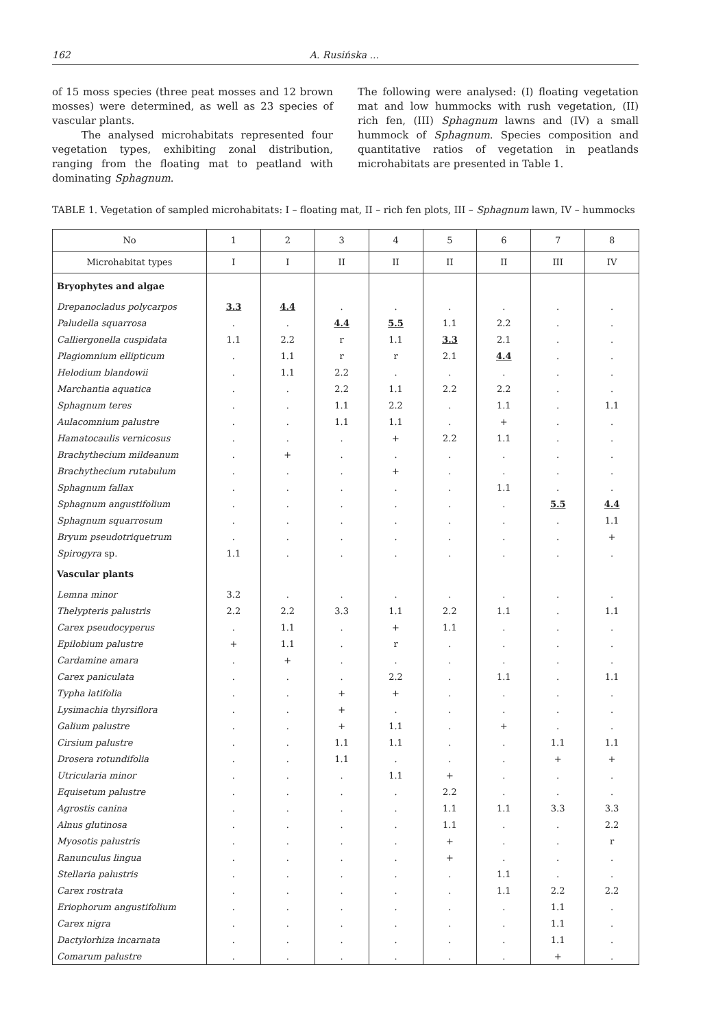162 A. Rusińska ...
of 15 moss species (three peat mosses and 12 brown mosses) were determined, as well as 23 species of vascular plants.
The analysed microhabitats represented four vegetation types, exhibiting zonal distribution, ranging from the floating mat to peatland with dominating Sphagnum.
The following were analysed: (I) floating vegetation mat and low hummocks with rush vegetation, (II) rich fen, (III) Sphagnum lawns and (IV) a small hummock of Sphagnum. Species composition and quantitative ratios of vegetation in peatlands microhabitats are presented in Table 1.
TABLE 1. Vegetation of sampled microhabitats: I – floating mat, II – rich fen plots, III – Sphagnum lawn, IV – hummocks
| No | 1 | 2 | 3 | 4 | 5 | 6 | 7 | 8 |
| --- | --- | --- | --- | --- | --- | --- | --- | --- |
| Microhabitat types | I | I | II | II | II | II | III | IV |
| Bryophytes and algae | | | | | | | | |
| Drepanocladus polycarpos | 3.3 | 4.4 | . | . | . | . | . | . |
| Paludella squarrosa | . | . | 4.4 | 5.5 | 1.1 | 2.2 | . | . |
| Calliergonella cuspidata | 1.1 | 2.2 | r | 1.1 | 3.3 | 2.1 | . | . |
| Plagiomnium ellipticum | . | 1.1 | r | r | 2.1 | 4.4 | . | . |
| Helodium blandowii | . | 1.1 | 2.2 | . | . | . | . | . |
| Marchantia aquatica | . | . | 2.2 | 1.1 | 2.2 | 2.2 | . | . |
| Sphagnum teres | . | . | 1.1 | 2.2 | . | 1.1 | . | 1.1 |
| Aulacomnium palustre | . | . | 1.1 | 1.1 | . | + | . | . |
| Hamatocaulis vernicosus | . | . | . | + | 2.2 | 1.1 | . | . |
| Brachythecium mildeanum | . | + | . | . | . | . | . | . |
| Brachythecium rutabulum | . | . | . | + | . | . | . | . |
| Sphagnum fallax | . | . | . | . | . | 1.1 | . | . |
| Sphagnum angustifolium | . | . | . | . | . | . | 5.5 | 4.4 |
| Sphagnum squarrosum | . | . | . | . | . | . | . | 1.1 |
| Bryum pseudotriquetrum | . | . | . | . | . | . | . | + |
| Spirogyra sp. | 1.1 | . | . | . | . | . | . | . |
| Vascular plants | | | | | | | | |
| Lemna minor | 3.2 | . | . | . | . | . | . | . |
| Thelypteris palustris | 2.2 | 2.2 | 3.3 | 1.1 | 2.2 | 1.1 | . | 1.1 |
| Carex pseudocyperus | . | 1.1 | . | + | 1.1 | . | . | . |
| Epilobium palustre | + | 1.1 | . | r | . | . | . | . |
| Cardamine amara | . | + | . | . | . | . | . | . |
| Carex paniculata | . | . | . | 2.2 | . | 1.1 | . | 1.1 |
| Typha latifolia | . | . | + | + | . | . | . | . |
| Lysimachia thyrsiflora | . | . | + | . | . | . | . | . |
| Galium palustre | . | . | + | 1.1 | . | + | . | . |
| Cirsium palustre | . | . | 1.1 | 1.1 | . | . | 1.1 | 1.1 |
| Drosera rotundifolia | . | . | 1.1 | . | . | . | + | + |
| Utricularia minor | . | . | . | 1.1 | + | . | . | . |
| Equisetum palustre | . | . | . | . | 2.2 | . | . | . |
| Agrostis canina | . | . | . | . | 1.1 | 1.1 | 3.3 | 3.3 |
| Alnus glutinosa | . | . | . | . | 1.1 | . | . | 2.2 |
| Myosotis palustris | . | . | . | . | + | . | . | r |
| Ranunculus lingua | . | . | . | . | + | . | . | . |
| Stellaria palustris | . | . | . | . | . | 1.1 | . | . |
| Carex rostrata | . | . | . | . | . | 1.1 | 2.2 | 2.2 |
| Eriophorum angustifolium | . | . | . | . | . | . | 1.1 | . |
| Carex nigra | . | . | . | . | . | . | 1.1 | . |
| Dactylorhiza incarnata | . | . | . | . | . | . | 1.1 | . |
| Comarum palustre | . | . | . | . | . | . | + | . |